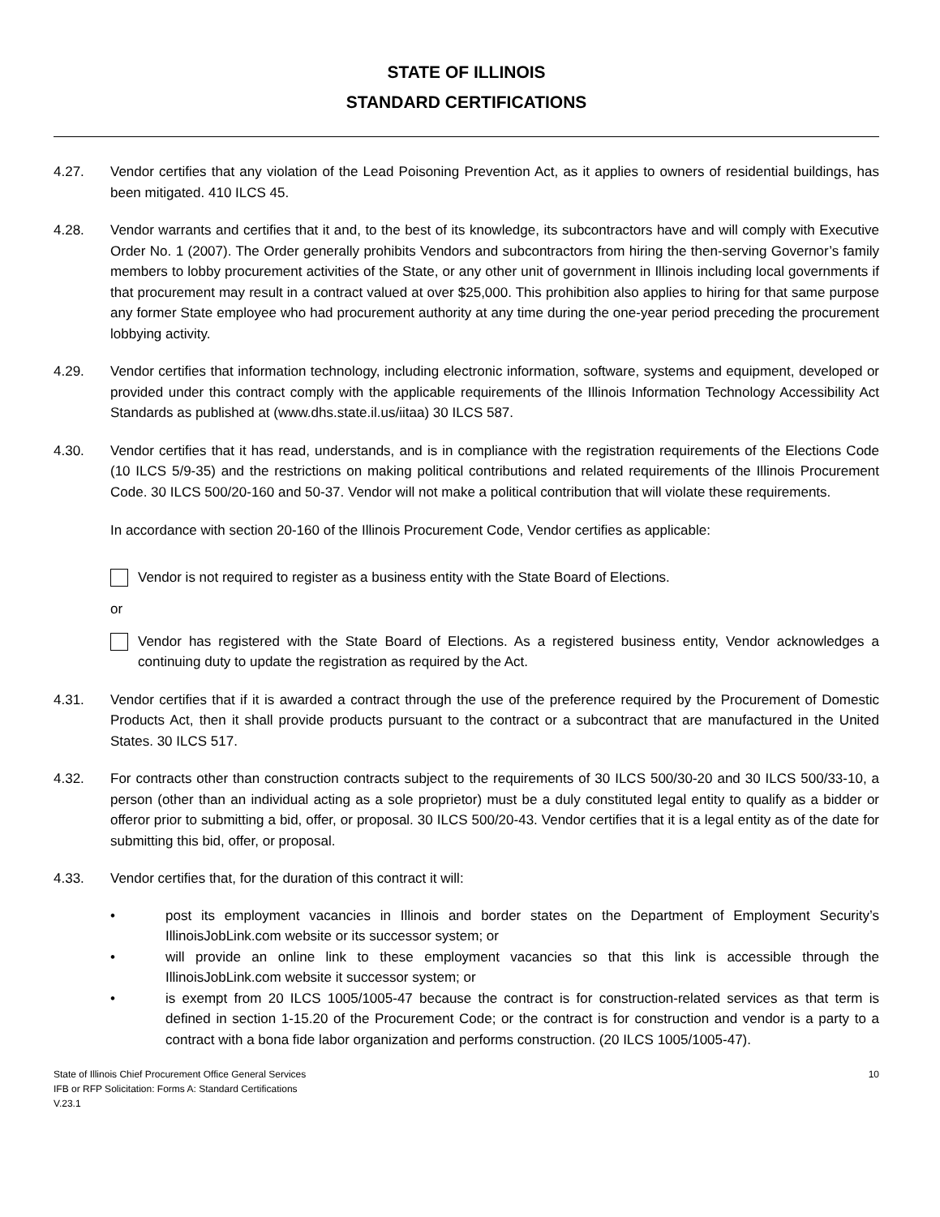STATE OF ILLINOIS
STANDARD CERTIFICATIONS
4.27. Vendor certifies that any violation of the Lead Poisoning Prevention Act, as it applies to owners of residential buildings, has been mitigated. 410 ILCS 45.
4.28. Vendor warrants and certifies that it and, to the best of its knowledge, its subcontractors have and will comply with Executive Order No. 1 (2007). The Order generally prohibits Vendors and subcontractors from hiring the then-serving Governor’s family members to lobby procurement activities of the State, or any other unit of government in Illinois including local governments if that procurement may result in a contract valued at over $25,000. This prohibition also applies to hiring for that same purpose any former State employee who had procurement authority at any time during the one-year period preceding the procurement lobbying activity.
4.29. Vendor certifies that information technology, including electronic information, software, systems and equipment, developed or provided under this contract comply with the applicable requirements of the Illinois Information Technology Accessibility Act Standards as published at (www.dhs.state.il.us/iitaa) 30 ILCS 587.
4.30. Vendor certifies that it has read, understands, and is in compliance with the registration requirements of the Elections Code (10 ILCS 5/9-35) and the restrictions on making political contributions and related requirements of the Illinois Procurement Code. 30 ILCS 500/20-160 and 50-37. Vendor will not make a political contribution that will violate these requirements.
In accordance with section 20-160 of the Illinois Procurement Code, Vendor certifies as applicable:
Vendor is not required to register as a business entity with the State Board of Elections.
or
Vendor has registered with the State Board of Elections. As a registered business entity, Vendor acknowledges a continuing duty to update the registration as required by the Act.
4.31. Vendor certifies that if it is awarded a contract through the use of the preference required by the Procurement of Domestic Products Act, then it shall provide products pursuant to the contract or a subcontract that are manufactured in the United States. 30 ILCS 517.
4.32. For contracts other than construction contracts subject to the requirements of 30 ILCS 500/30-20 and 30 ILCS 500/33-10, a person (other than an individual acting as a sole proprietor) must be a duly constituted legal entity to qualify as a bidder or offeror prior to submitting a bid, offer, or proposal. 30 ILCS 500/20-43. Vendor certifies that it is a legal entity as of the date for submitting this bid, offer, or proposal.
4.33. Vendor certifies that, for the duration of this contract it will:
• post its employment vacancies in Illinois and border states on the Department of Employment Security’s IllinoisJobLink.com website or its successor system; or
• will provide an online link to these employment vacancies so that this link is accessible through the IllinoisJobLink.com website it successor system; or
• is exempt from 20 ILCS 1005/1005-47 because the contract is for construction-related services as that term is defined in section 1-15.20 of the Procurement Code; or the contract is for construction and vendor is a party to a contract with a bona fide labor organization and performs construction. (20 ILCS 1005/1005-47).
State of Illinois Chief Procurement Office General Services
IFB or RFP Solicitation: Forms A: Standard Certifications
V.23.1
10